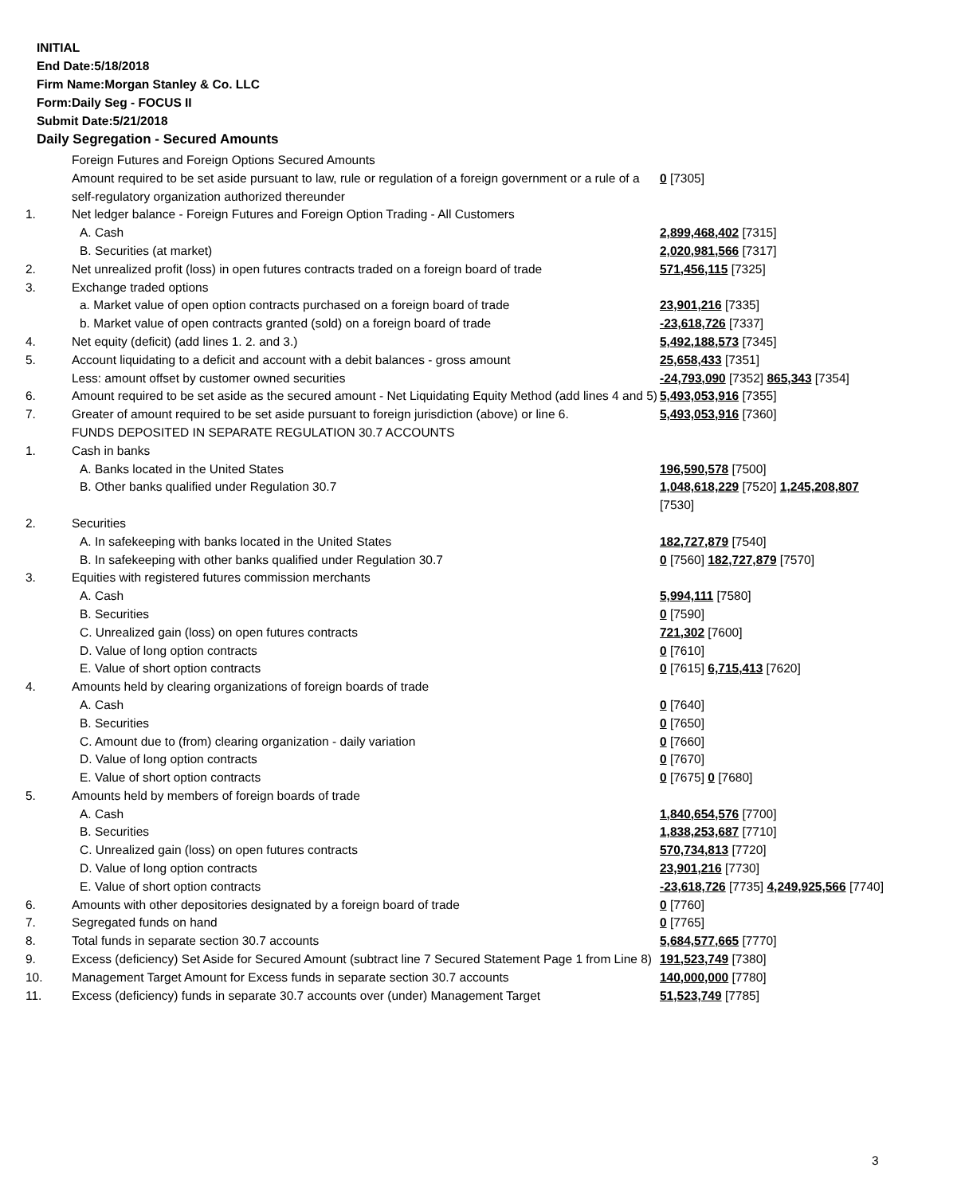INITIAL
End Date:5/18/2018
Firm Name:Morgan Stanley & Co. LLC
Form:Daily Seg - FOCUS II
Submit Date:5/21/2018
Daily Segregation - Secured Amounts
| | Foreign Futures and Foreign Options Secured Amounts | |
| | Amount required to be set aside pursuant to law, rule or regulation of a foreign government or a rule of a self-regulatory organization authorized thereunder | 0 [7305] |
| 1. | Net ledger balance - Foreign Futures and Foreign Option Trading - All Customers | |
| | A. Cash | 2,899,468,402 [7315] |
| | B. Securities (at market) | 2,020,981,566 [7317] |
| 2. | Net unrealized profit (loss) in open futures contracts traded on a foreign board of trade | 571,456,115 [7325] |
| 3. | Exchange traded options | |
| | a. Market value of open option contracts purchased on a foreign board of trade | 23,901,216 [7335] |
| | b. Market value of open contracts granted (sold) on a foreign board of trade | -23,618,726 [7337] |
| 4. | Net equity (deficit) (add lines 1. 2. and 3.) | 5,492,188,573 [7345] |
| 5. | Account liquidating to a deficit and account with a debit balances - gross amount | 25,658,433 [7351] |
| | Less: amount offset by customer owned securities | -24,793,090 [7352] 865,343 [7354] |
| 6. | Amount required to be set aside as the secured amount - Net Liquidating Equity Method (add lines 4 and 5) | 5,493,053,916 [7355] |
| 7. | Greater of amount required to be set aside pursuant to foreign jurisdiction (above) or line 6. | 5,493,053,916 [7360] |
| | FUNDS DEPOSITED IN SEPARATE REGULATION 30.7 ACCOUNTS | |
| 1. | Cash in banks | |
| | A. Banks located in the United States | 196,590,578 [7500] |
| | B. Other banks qualified under Regulation 30.7 | 1,048,618,229 [7520] 1,245,208,807 [7530] |
| 2. | Securities | |
| | A. In safekeeping with banks located in the United States | 182,727,879 [7540] |
| | B. In safekeeping with other banks qualified under Regulation 30.7 | 0 [7560] 182,727,879 [7570] |
| 3. | Equities with registered futures commission merchants | |
| | A. Cash | 5,994,111 [7580] |
| | B. Securities | 0 [7590] |
| | C. Unrealized gain (loss) on open futures contracts | 721,302 [7600] |
| | D. Value of long option contracts | 0 [7610] |
| | E. Value of short option contracts | 0 [7615] 6,715,413 [7620] |
| 4. | Amounts held by clearing organizations of foreign boards of trade | |
| | A. Cash | 0 [7640] |
| | B. Securities | 0 [7650] |
| | C. Amount due to (from) clearing organization - daily variation | 0 [7660] |
| | D. Value of long option contracts | 0 [7670] |
| | E. Value of short option contracts | 0 [7675] 0 [7680] |
| 5. | Amounts held by members of foreign boards of trade | |
| | A. Cash | 1,840,654,576 [7700] |
| | B. Securities | 1,838,253,687 [7710] |
| | C. Unrealized gain (loss) on open futures contracts | 570,734,813 [7720] |
| | D. Value of long option contracts | 23,901,216 [7730] |
| | E. Value of short option contracts | -23,618,726 [7735] 4,249,925,566 [7740] |
| 6. | Amounts with other depositories designated by a foreign board of trade | 0 [7760] |
| 7. | Segregated funds on hand | 0 [7765] |
| 8. | Total funds in separate section 30.7 accounts | 5,684,577,665 [7770] |
| 9. | Excess (deficiency) Set Aside for Secured Amount (subtract line 7 Secured Statement Page 1 from Line 8) | 191,523,749 [7380] |
| 10. | Management Target Amount for Excess funds in separate section 30.7 accounts | 140,000,000 [7780] |
| 11. | Excess (deficiency) funds in separate 30.7 accounts over (under) Management Target | 51,523,749 [7785] |
3